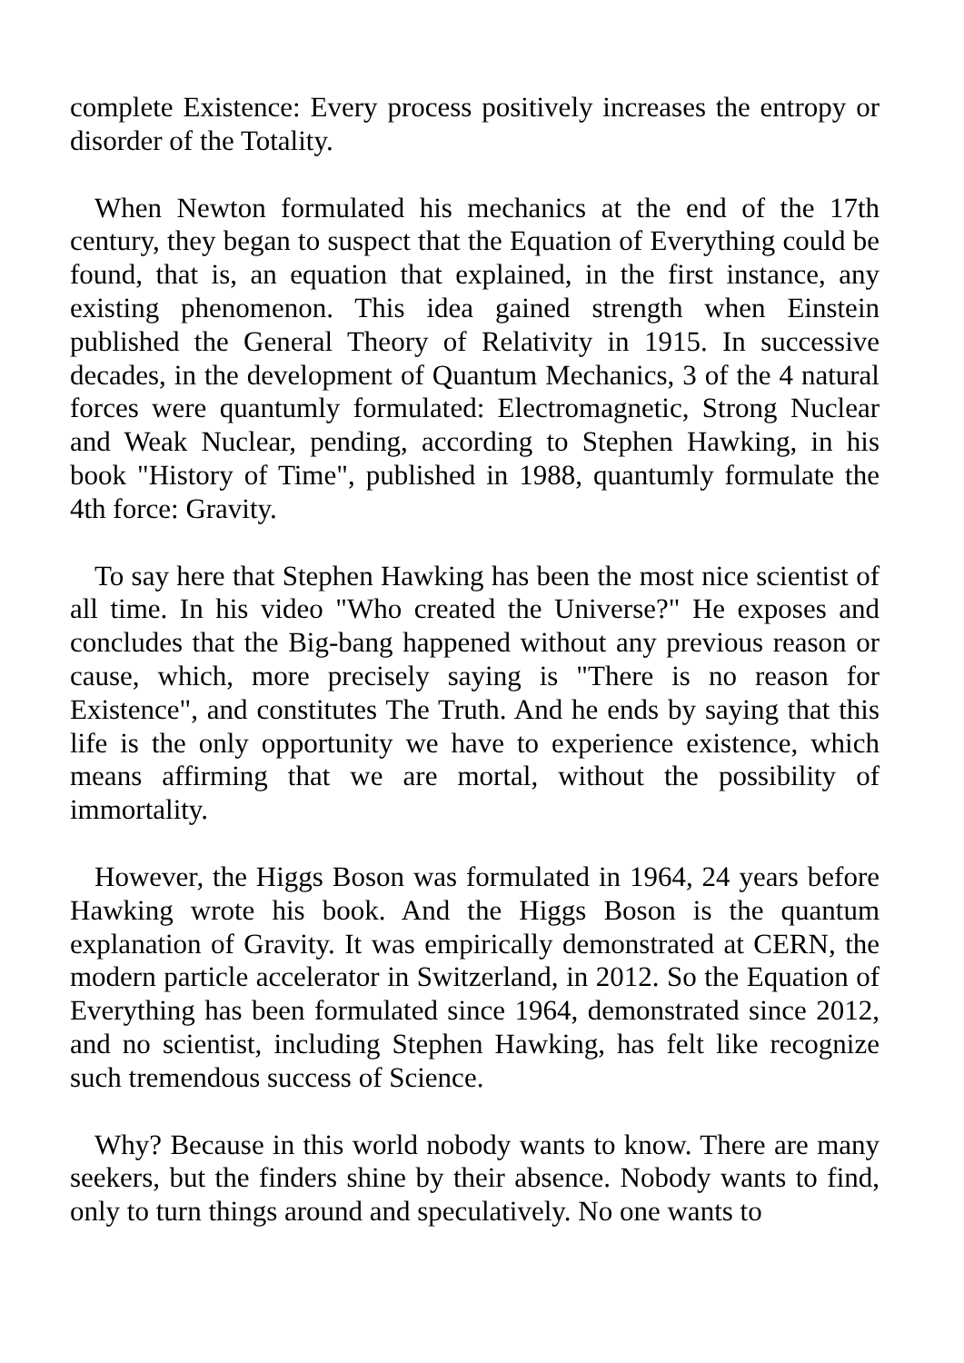complete Existence: Every process positively increases the entropy or disorder of the Totality.
When Newton formulated his mechanics at the end of the 17th century, they began to suspect that the Equation of Everything could be found, that is, an equation that explained, in the first instance, any existing phenomenon. This idea gained strength when Einstein published the General Theory of Relativity in 1915. In successive decades, in the development of Quantum Mechanics, 3 of the 4 natural forces were quantumly formulated: Electromagnetic, Strong Nuclear and Weak Nuclear, pending, according to Stephen Hawking, in his book "History of Time", published in 1988, quantumly formulate the 4th force: Gravity.
To say here that Stephen Hawking has been the most nice scientist of all time. In his video "Who created the Universe?" He exposes and concludes that the Big-bang happened without any previous reason or cause, which, more precisely saying is "There is no reason for Existence", and constitutes The Truth. And he ends by saying that this life is the only opportunity we have to experience existence, which means affirming that we are mortal, without the possibility of immortality.
However, the Higgs Boson was formulated in 1964, 24 years before Hawking wrote his book. And the Higgs Boson is the quantum explanation of Gravity. It was empirically demonstrated at CERN, the modern particle accelerator in Switzerland, in 2012. So the Equation of Everything has been formulated since 1964, demonstrated since 2012, and no scientist, including Stephen Hawking, has felt like recognize such tremendous success of Science.
Why? Because in this world nobody wants to know. There are many seekers, but the finders shine by their absence. Nobody wants to find, only to turn things around and speculatively. No one wants to